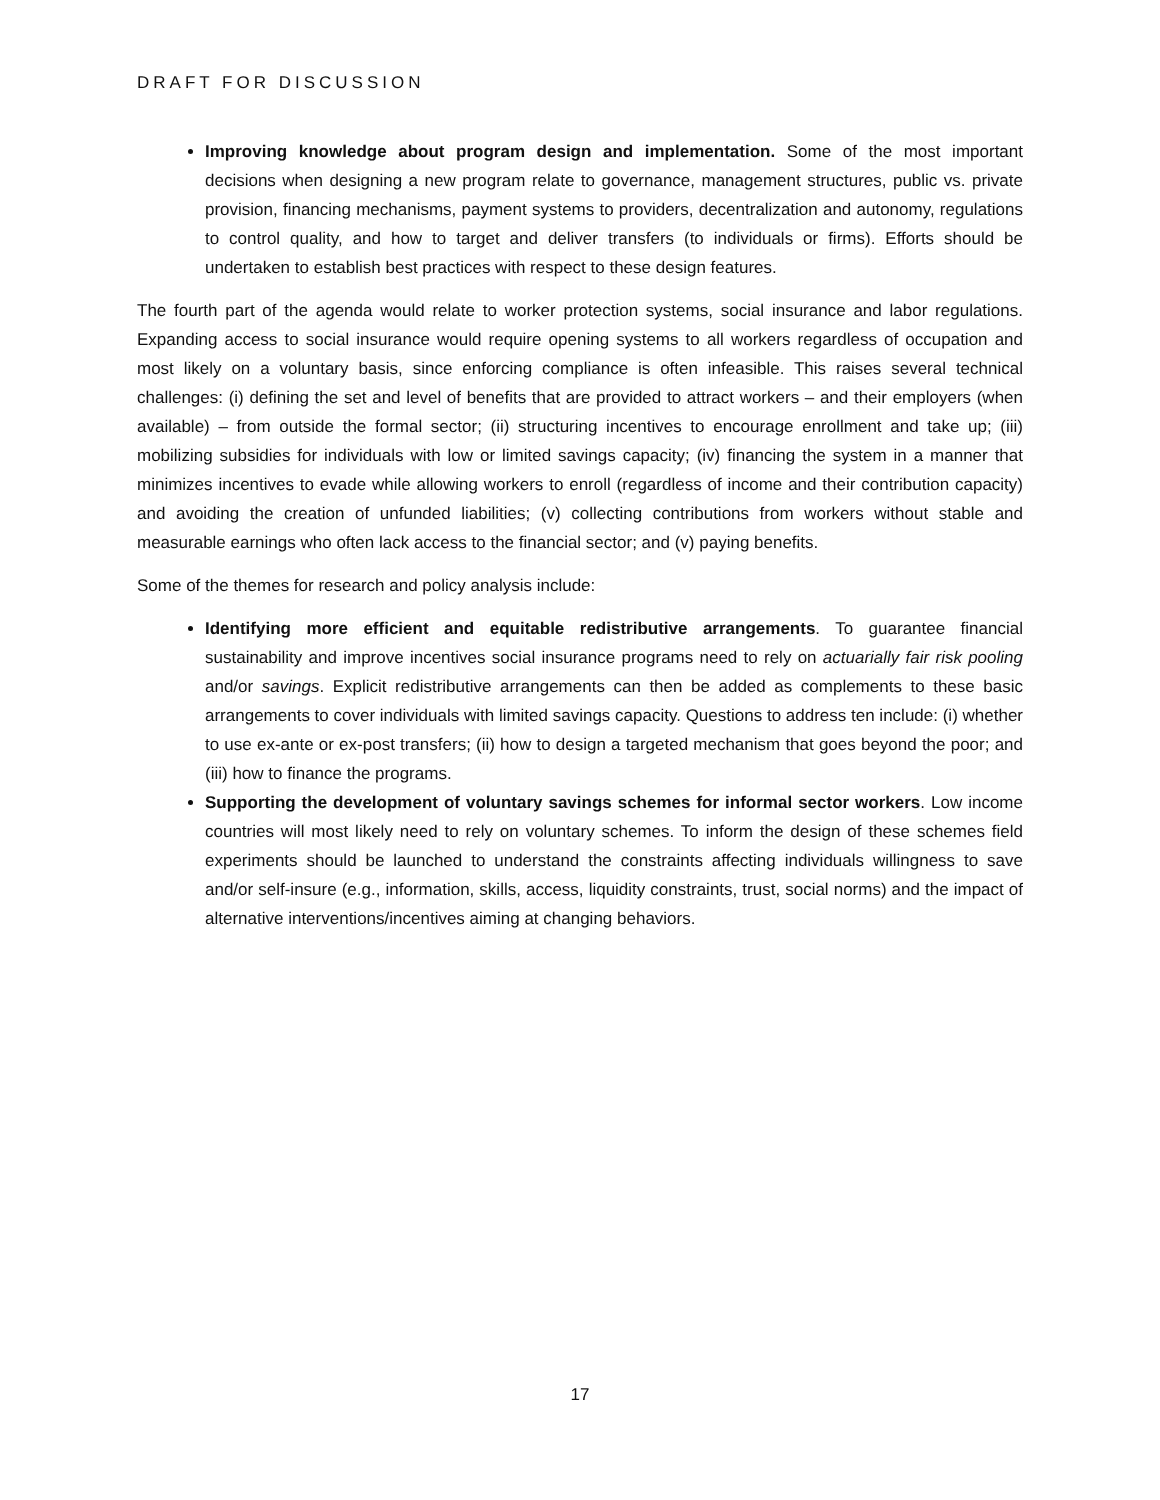DRAFT FOR DISCUSSION
Improving knowledge about program design and implementation. Some of the most important decisions when designing a new program relate to governance, management structures, public vs. private provision, financing mechanisms, payment systems to providers, decentralization and autonomy, regulations to control quality, and how to target and deliver transfers (to individuals or firms). Efforts should be undertaken to establish best practices with respect to these design features.
The fourth part of the agenda would relate to worker protection systems, social insurance and labor regulations. Expanding access to social insurance would require opening systems to all workers regardless of occupation and most likely on a voluntary basis, since enforcing compliance is often infeasible. This raises several technical challenges: (i) defining the set and level of benefits that are provided to attract workers – and their employers (when available) – from outside the formal sector; (ii) structuring incentives to encourage enrollment and take up; (iii) mobilizing subsidies for individuals with low or limited savings capacity; (iv) financing the system in a manner that minimizes incentives to evade while allowing workers to enroll (regardless of income and their contribution capacity) and avoiding the creation of unfunded liabilities; (v) collecting contributions from workers without stable and measurable earnings who often lack access to the financial sector; and (v) paying benefits.
Some of the themes for research and policy analysis include:
Identifying more efficient and equitable redistributive arrangements. To guarantee financial sustainability and improve incentives social insurance programs need to rely on actuarially fair risk pooling and/or savings. Explicit redistributive arrangements can then be added as complements to these basic arrangements to cover individuals with limited savings capacity. Questions to address ten include: (i) whether to use ex-ante or ex-post transfers; (ii) how to design a targeted mechanism that goes beyond the poor; and (iii) how to finance the programs.
Supporting the development of voluntary savings schemes for informal sector workers. Low income countries will most likely need to rely on voluntary schemes. To inform the design of these schemes field experiments should be launched to understand the constraints affecting individuals willingness to save and/or self-insure (e.g., information, skills, access, liquidity constraints, trust, social norms) and the impact of alternative interventions/incentives aiming at changing behaviors.
17